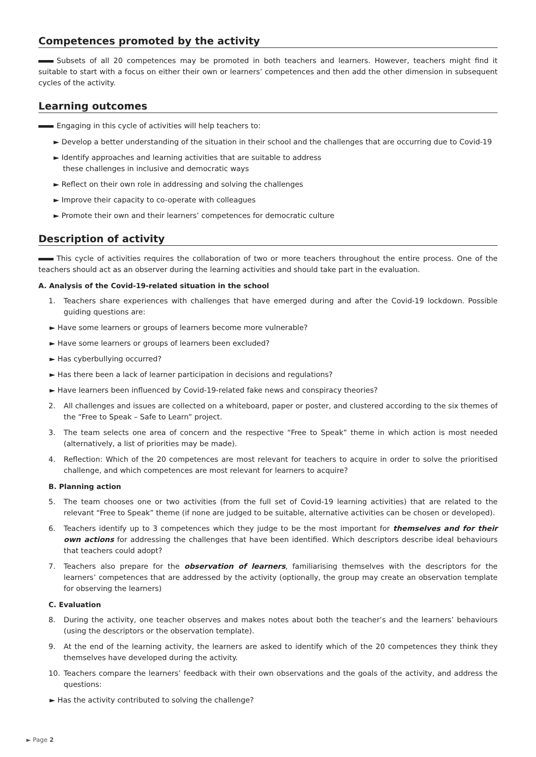Competences promoted by the activity
Subsets of all 20 competences may be promoted in both teachers and learners. However, teachers might find it suitable to start with a focus on either their own or learners’ competences and then add the other dimension in subsequent cycles of the activity.
Learning outcomes
Engaging in this cycle of activities will help teachers to:
► Develop a better understanding of the situation in their school and the challenges that are occurring due to Covid-19
► Identify approaches and learning activities that are suitable to address
these challenges in inclusive and democratic ways
► Reflect on their own role in addressing and solving the challenges
► Improve their capacity to co-operate with colleagues
► Promote their own and their learners’ competences for democratic culture
Description of activity
This cycle of activities requires the collaboration of two or more teachers throughout the entire process. One of the teachers should act as an observer during the learning activities and should take part in the evaluation.
A. Analysis of the Covid-19-related situation in the school
1. Teachers share experiences with challenges that have emerged during and after the Covid-19 lockdown. Possible guiding questions are:
► Have some learners or groups of learners become more vulnerable?
► Have some learners or groups of learners been excluded?
► Has cyberbullying occurred?
► Has there been a lack of learner participation in decisions and regulations?
► Have learners been influenced by Covid-19-related fake news and conspiracy theories?
2. All challenges and issues are collected on a whiteboard, paper or poster, and clustered according to the six themes of the “Free to Speak – Safe to Learn” project.
3. The team selects one area of concern and the respective “Free to Speak” theme in which action is most needed (alternatively, a list of priorities may be made).
4. Reflection: Which of the 20 competences are most relevant for teachers to acquire in order to solve the prioritised challenge, and which competences are most relevant for learners to acquire?
B. Planning action
5. The team chooses one or two activities (from the full set of Covid-19 learning activities) that are related to the relevant “Free to Speak” theme (if none are judged to be suitable, alternative activities can be chosen or developed).
6. Teachers identify up to 3 competences which they judge to be the most important for themselves and for their own actions for addressing the challenges that have been identified. Which descriptors describe ideal behaviours that teachers could adopt?
7. Teachers also prepare for the observation of learners, familiarising themselves with the descriptors for the learners’ competences that are addressed by the activity (optionally, the group may create an observation template for observing the learners)
C. Evaluation
8. During the activity, one teacher observes and makes notes about both the teacher’s and the learners’ behaviours (using the descriptors or the observation template).
9. At the end of the learning activity, the learners are asked to identify which of the 20 competences they think they themselves have developed during the activity.
10. Teachers compare the learners’ feedback with their own observations and the goals of the activity, and address the questions:
► Has the activity contributed to solving the challenge?
► Page 2